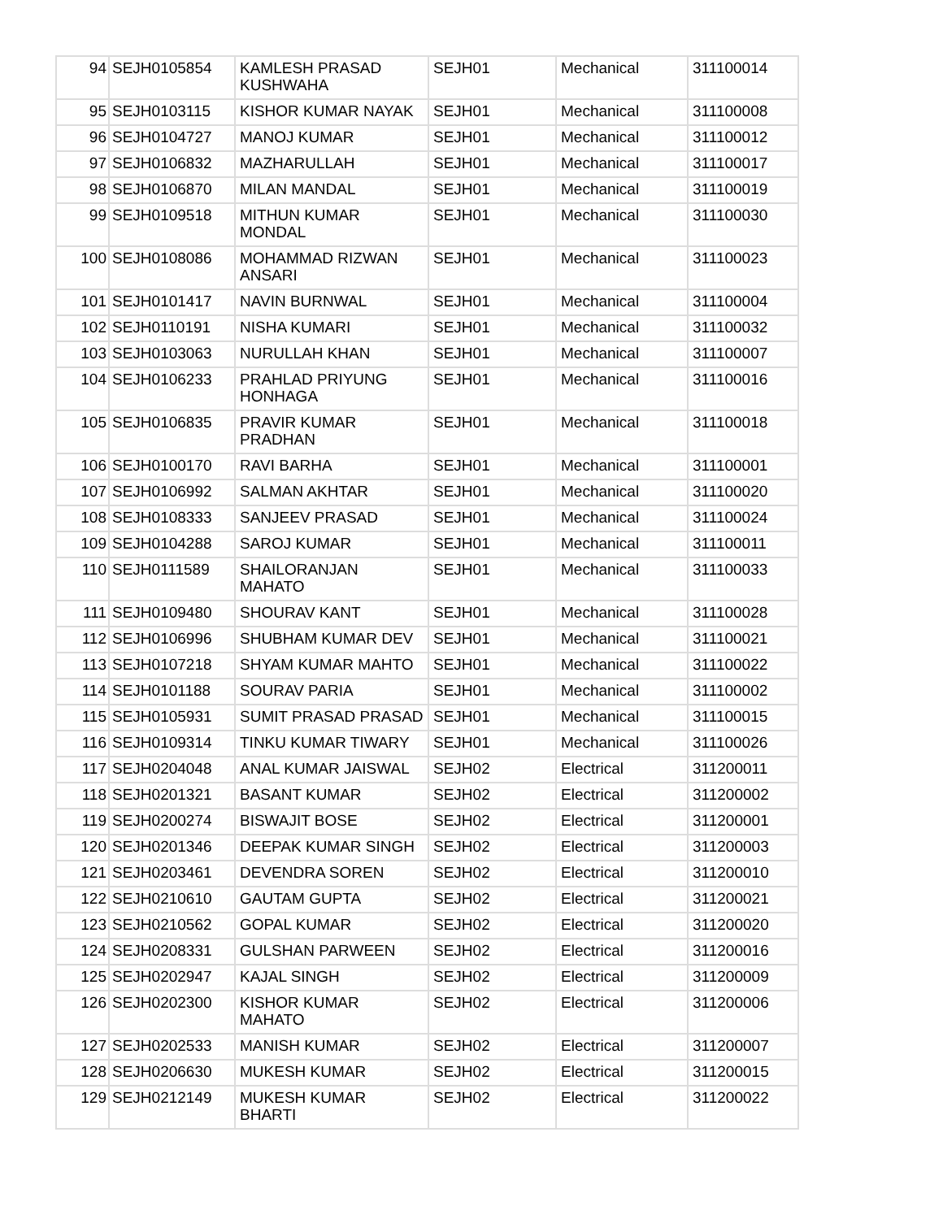| 94 | SEJH0105854 | KAMLESH PRASAD KUSHWAHA | SEJH01 | Mechanical | 311100014 |
| 95 | SEJH0103115 | KISHOR KUMAR NAYAK | SEJH01 | Mechanical | 311100008 |
| 96 | SEJH0104727 | MANOJ KUMAR | SEJH01 | Mechanical | 311100012 |
| 97 | SEJH0106832 | MAZHARULLAH | SEJH01 | Mechanical | 311100017 |
| 98 | SEJH0106870 | MILAN MANDAL | SEJH01 | Mechanical | 311100019 |
| 99 | SEJH0109518 | MITHUN KUMAR MONDAL | SEJH01 | Mechanical | 311100030 |
| 100 | SEJH0108086 | MOHAMMAD RIZWAN ANSARI | SEJH01 | Mechanical | 311100023 |
| 101 | SEJH0101417 | NAVIN BURNWAL | SEJH01 | Mechanical | 311100004 |
| 102 | SEJH0110191 | NISHA KUMARI | SEJH01 | Mechanical | 311100032 |
| 103 | SEJH0103063 | NURULLAH KHAN | SEJH01 | Mechanical | 311100007 |
| 104 | SEJH0106233 | PRAHLAD PRIYUNG HONHAGA | SEJH01 | Mechanical | 311100016 |
| 105 | SEJH0106835 | PRAVIR KUMAR PRADHAN | SEJH01 | Mechanical | 311100018 |
| 106 | SEJH0100170 | RAVI BARHA | SEJH01 | Mechanical | 311100001 |
| 107 | SEJH0106992 | SALMAN AKHTAR | SEJH01 | Mechanical | 311100020 |
| 108 | SEJH0108333 | SANJEEV PRASAD | SEJH01 | Mechanical | 311100024 |
| 109 | SEJH0104288 | SAROJ KUMAR | SEJH01 | Mechanical | 311100011 |
| 110 | SEJH0111589 | SHAILORANJAN MAHATO | SEJH01 | Mechanical | 311100033 |
| 111 | SEJH0109480 | SHOURAV KANT | SEJH01 | Mechanical | 311100028 |
| 112 | SEJH0106996 | SHUBHAM KUMAR DEV | SEJH01 | Mechanical | 311100021 |
| 113 | SEJH0107218 | SHYAM KUMAR MAHTO | SEJH01 | Mechanical | 311100022 |
| 114 | SEJH0101188 | SOURAV PARIA | SEJH01 | Mechanical | 311100002 |
| 115 | SEJH0105931 | SUMIT PRASAD PRASAD | SEJH01 | Mechanical | 311100015 |
| 116 | SEJH0109314 | TINKU KUMAR TIWARY | SEJH01 | Mechanical | 311100026 |
| 117 | SEJH0204048 | ANAL KUMAR JAISWAL | SEJH02 | Electrical | 311200011 |
| 118 | SEJH0201321 | BASANT KUMAR | SEJH02 | Electrical | 311200002 |
| 119 | SEJH0200274 | BISWAJIT BOSE | SEJH02 | Electrical | 311200001 |
| 120 | SEJH0201346 | DEEPAK KUMAR SINGH | SEJH02 | Electrical | 311200003 |
| 121 | SEJH0203461 | DEVENDRA SOREN | SEJH02 | Electrical | 311200010 |
| 122 | SEJH0210610 | GAUTAM GUPTA | SEJH02 | Electrical | 311200021 |
| 123 | SEJH0210562 | GOPAL KUMAR | SEJH02 | Electrical | 311200020 |
| 124 | SEJH0208331 | GULSHAN PARWEEN | SEJH02 | Electrical | 311200016 |
| 125 | SEJH0202947 | KAJAL SINGH | SEJH02 | Electrical | 311200009 |
| 126 | SEJH0202300 | KISHOR KUMAR MAHATO | SEJH02 | Electrical | 311200006 |
| 127 | SEJH0202533 | MANISH KUMAR | SEJH02 | Electrical | 311200007 |
| 128 | SEJH0206630 | MUKESH KUMAR | SEJH02 | Electrical | 311200015 |
| 129 | SEJH0212149 | MUKESH KUMAR BHARTI | SEJH02 | Electrical | 311200022 |